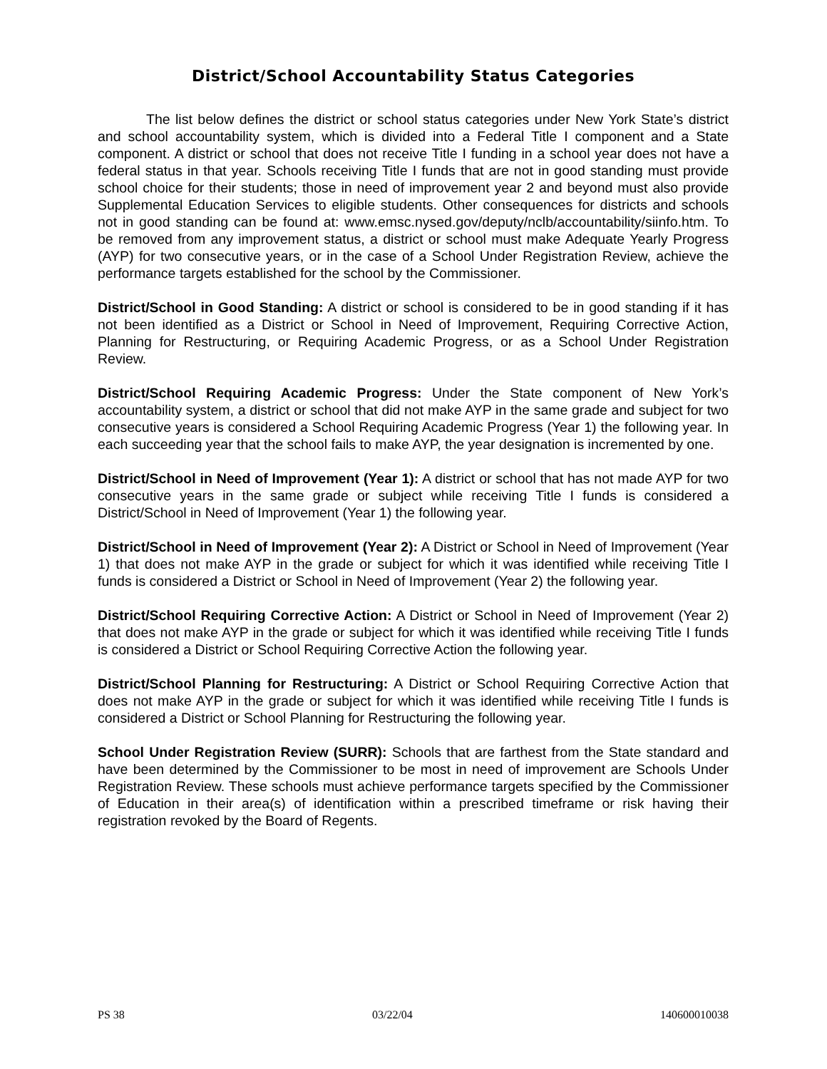District/School Accountability Status Categories
The list below defines the district or school status categories under New York State’s district and school accountability system, which is divided into a Federal Title I component and a State component. A district or school that does not receive Title I funding in a school year does not have a federal status in that year. Schools receiving Title I funds that are not in good standing must provide school choice for their students; those in need of improvement year 2 and beyond must also provide Supplemental Education Services to eligible students. Other consequences for districts and schools not in good standing can be found at: www.emsc.nysed.gov/deputy/nclb/accountability/siinfo.htm. To be removed from any improvement status, a district or school must make Adequate Yearly Progress (AYP) for two consecutive years, or in the case of a School Under Registration Review, achieve the performance targets established for the school by the Commissioner.
District/School in Good Standing: A district or school is considered to be in good standing if it has not been identified as a District or School in Need of Improvement, Requiring Corrective Action, Planning for Restructuring, or Requiring Academic Progress, or as a School Under Registration Review.
District/School Requiring Academic Progress: Under the State component of New York’s accountability system, a district or school that did not make AYP in the same grade and subject for two consecutive years is considered a School Requiring Academic Progress (Year 1) the following year. In each succeeding year that the school fails to make AYP, the year designation is incremented by one.
District/School in Need of Improvement (Year 1): A district or school that has not made AYP for two consecutive years in the same grade or subject while receiving Title I funds is considered a District/School in Need of Improvement (Year 1) the following year.
District/School in Need of Improvement (Year 2): A District or School in Need of Improvement (Year 1) that does not make AYP in the grade or subject for which it was identified while receiving Title I funds is considered a District or School in Need of Improvement (Year 2) the following year.
District/School Requiring Corrective Action: A District or School in Need of Improvement (Year 2) that does not make AYP in the grade or subject for which it was identified while receiving Title I funds is considered a District or School Requiring Corrective Action the following year.
District/School Planning for Restructuring: A District or School Requiring Corrective Action that does not make AYP in the grade or subject for which it was identified while receiving Title I funds is considered a District or School Planning for Restructuring the following year.
School Under Registration Review (SURR): Schools that are farthest from the State standard and have been determined by the Commissioner to be most in need of improvement are Schools Under Registration Review. These schools must achieve performance targets specified by the Commissioner of Education in their area(s) of identification within a prescribed timeframe or risk having their registration revoked by the Board of Regents.
PS 38 03/22/04 140600010038